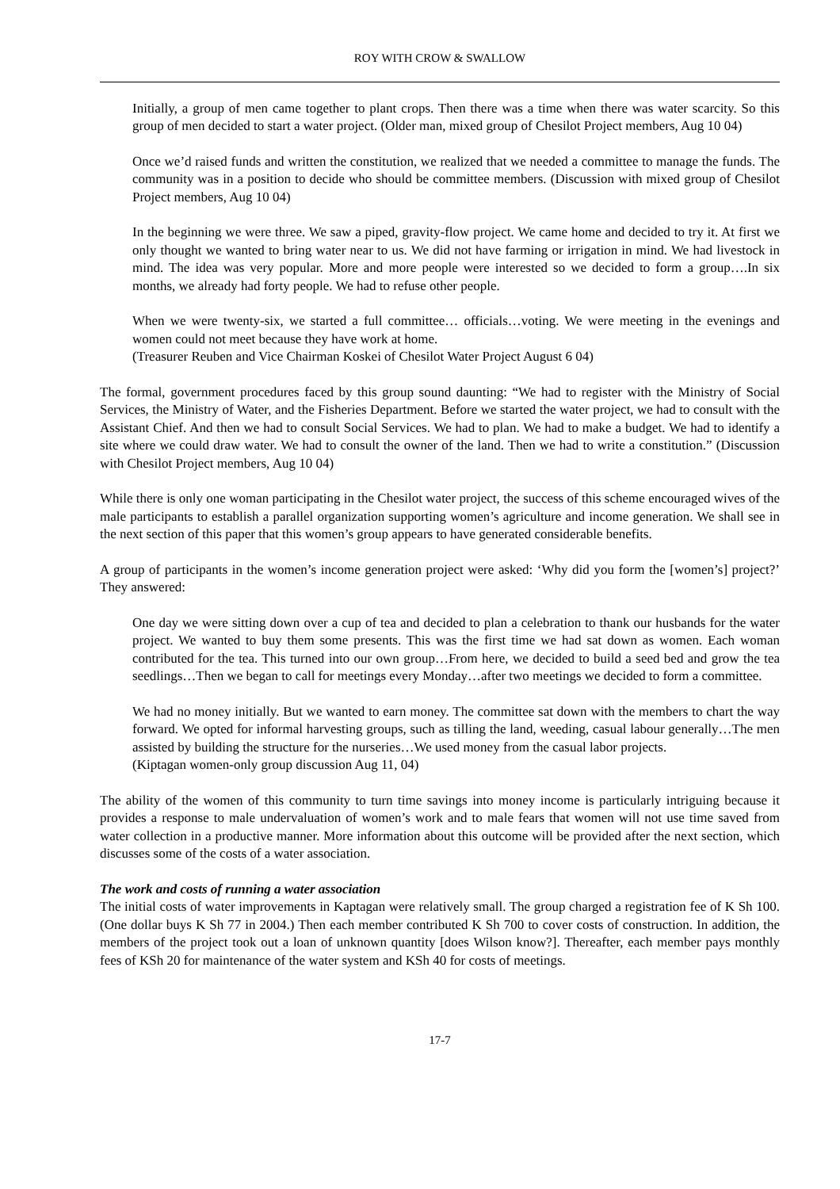ROY WITH CROW & SWALLOW
Initially, a group of men came together to plant crops. Then there was a time when there was water scarcity. So this group of men decided to start a water project. (Older man, mixed group of Chesilot Project members, Aug 10 04)
Once we’d raised funds and written the constitution, we realized that we needed a committee to manage the funds. The community was in a position to decide who should be committee members. (Discussion with mixed group of Chesilot Project members, Aug 10 04)
In the beginning we were three. We saw a piped, gravity-flow project. We came home and decided to try it. At first we only thought we wanted to bring water near to us. We did not have farming or irrigation in mind. We had livestock in mind. The idea was very popular. More and more people were interested so we decided to form a group….In six months, we already had forty people. We had to refuse other people.
When we were twenty-six, we started a full committee… officials…voting. We were meeting in the evenings and women could not meet because they have work at home.
(Treasurer Reuben and Vice Chairman Koskei of Chesilot Water Project August 6 04)
The formal, government procedures faced by this group sound daunting: “We had to register with the Ministry of Social Services, the Ministry of Water, and the Fisheries Department. Before we started the water project, we had to consult with the Assistant Chief. And then we had to consult Social Services. We had to plan. We had to make a budget. We had to identify a site where we could draw water. We had to consult the owner of the land. Then we had to write a constitution.” (Discussion with Chesilot Project members, Aug 10 04)
While there is only one woman participating in the Chesilot water project, the success of this scheme encouraged wives of the male participants to establish a parallel organization supporting women’s agriculture and income generation. We shall see in the next section of this paper that this women’s group appears to have generated considerable benefits.
A group of participants in the women’s income generation project were asked: ‘Why did you form the [women’s] project?’ They answered:
One day we were sitting down over a cup of tea and decided to plan a celebration to thank our husbands for the water project. We wanted to buy them some presents. This was the first time we had sat down as women. Each woman contributed for the tea. This turned into our own group…From here, we decided to build a seed bed and grow the tea seedlings…Then we began to call for meetings every Monday…after two meetings we decided to form a committee.
We had no money initially. But we wanted to earn money. The committee sat down with the members to chart the way forward. We opted for informal harvesting groups, such as tilling the land, weeding, casual labour generally…The men assisted by building the structure for the nurseries…We used money from the casual labor projects.
(Kiptagan women-only group discussion Aug 11, 04)
The ability of the women of this community to turn time savings into money income is particularly intriguing because it provides a response to male undervaluation of women’s work and to male fears that women will not use time saved from water collection in a productive manner. More information about this outcome will be provided after the next section, which discusses some of the costs of a water association.
The work and costs of running a water association
The initial costs of water improvements in Kaptagan were relatively small. The group charged a registration fee of K Sh 100. (One dollar buys K Sh 77 in 2004.) Then each member contributed K Sh 700 to cover costs of construction. In addition, the members of the project took out a loan of unknown quantity [does Wilson know?]. Thereafter, each member pays monthly fees of KSh 20 for maintenance of the water system and KSh 40 for costs of meetings.
17-7